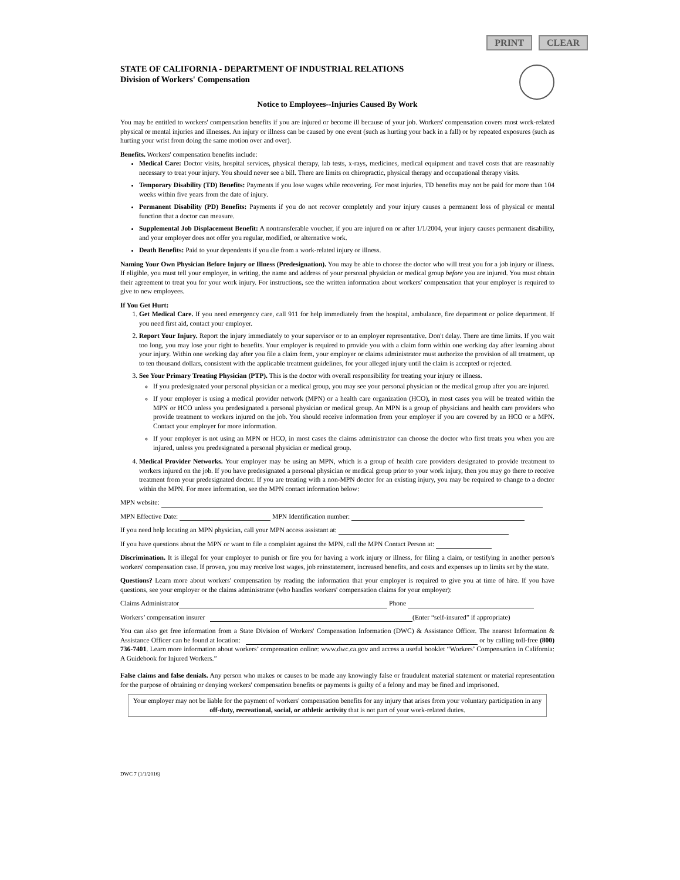PRINT CLEAR
STATE OF CALIFORNIA - DEPARTMENT OF INDUSTRIAL RELATIONS
Division of Workers' Compensation
Notice to Employees--Injuries Caused By Work
You may be entitled to workers' compensation benefits if you are injured or become ill because of your job. Workers' compensation covers most work-related physical or mental injuries and illnesses. An injury or illness can be caused by one event (such as hurting your back in a fall) or by repeated exposures (such as hurting your wrist from doing the same motion over and over).
Benefits. Workers' compensation benefits include:
Medical Care: Doctor visits, hospital services, physical therapy, lab tests, x-rays, medicines, medical equipment and travel costs that are reasonably necessary to treat your injury. You should never see a bill. There are limits on chiropractic, physical therapy and occupational therapy visits.
Temporary Disability (TD) Benefits: Payments if you lose wages while recovering. For most injuries, TD benefits may not be paid for more than 104 weeks within five years from the date of injury.
Permanent Disability (PD) Benefits: Payments if you do not recover completely and your injury causes a permanent loss of physical or mental function that a doctor can measure.
Supplemental Job Displacement Benefit: A nontransferable voucher, if you are injured on or after 1/1/2004, your injury causes permanent disability, and your employer does not offer you regular, modified, or alternative work.
Death Benefits: Paid to your dependents if you die from a work-related injury or illness.
Naming Your Own Physician Before Injury or Illness (Predesignation). You may be able to choose the doctor who will treat you for a job injury or illness. If eligible, you must tell your employer, in writing, the name and address of your personal physician or medical group before you are injured. You must obtain their agreement to treat you for your work injury. For instructions, see the written information about workers' compensation that your employer is required to give to new employees.
If You Get Hurt:
1. Get Medical Care. If you need emergency care, call 911 for help immediately from the hospital, ambulance, fire department or police department. If you need first aid, contact your employer.
2. Report Your Injury. Report the injury immediately to your supervisor or to an employer representative. Don't delay. There are time limits. If you wait too long, you may lose your right to benefits. Your employer is required to provide you with a claim form within one working day after learning about your injury. Within one working day after you file a claim form, your employer or claims administrator must authorize the provision of all treatment, up to ten thousand dollars, consistent with the applicable treatment guidelines, for your alleged injury until the claim is accepted or rejected.
3. See Your Primary Treating Physician (PTP). This is the doctor with overall responsibility for treating your injury or illness.
If you predesignated your personal physician or a medical group, you may see your personal physician or the medical group after you are injured.
If your employer is using a medical provider network (MPN) or a health care organization (HCO), in most cases you will be treated within the MPN or HCO unless you predesignated a personal physician or medical group. An MPN is a group of physicians and health care providers who provide treatment to workers injured on the job. You should receive information from your employer if you are covered by an HCO or a MPN. Contact your employer for more information.
If your employer is not using an MPN or HCO, in most cases the claims administrator can choose the doctor who first treats you when you are injured, unless you predesignated a personal physician or medical group.
4. Medical Provider Networks. Your employer may be using an MPN, which is a group of health care providers designated to provide treatment to workers injured on the job. If you have predesignated a personal physician or medical group prior to your work injury, then you may go there to receive treatment from your predesignated doctor. If you are treating with a non-MPN doctor for an existing injury, you may be required to change to a doctor within the MPN. For more information, see the MPN contact information below:
MPN website:
MPN Effective Date: MPN Identification number:
If you need help locating an MPN physician, call your MPN access assistant at:
If you have questions about the MPN or want to file a complaint against the MPN, call the MPN Contact Person at:
Discrimination. It is illegal for your employer to punish or fire you for having a work injury or illness, for filing a claim, or testifying in another person's workers' compensation case. If proven, you may receive lost wages, job reinstatement, increased benefits, and costs and expenses up to limits set by the state.
Questions? Learn more about workers' compensation by reading the information that your employer is required to give you at time of hire. If you have questions, see your employer or the claims administrator (who handles workers' compensation claims for your employer):
Claims Administrator Phone
Workers’ compensation insurer (Enter “self-insured” if appropriate)
You can also get free information from a State Division of Workers' Compensation Information (DWC) & Assistance Officer. The nearest Information & Assistance Officer can be found at location: or by calling toll-free (800) 736-7401. Learn more information about workers’ compensation online: www.dwc.ca.gov and access a useful booklet “Workers’ Compensation in California: A Guidebook for Injured Workers.”
False claims and false denials. Any person who makes or causes to be made any knowingly false or fraudulent material statement or material representation for the purpose of obtaining or denying workers' compensation benefits or payments is guilty of a felony and may be fined and imprisoned.
Your employer may not be liable for the payment of workers' compensation benefits for any injury that arises from your voluntary participation in any off-duty, recreational, social, or athletic activity that is not part of your work-related duties.
DWC 7 (1/1/2016)